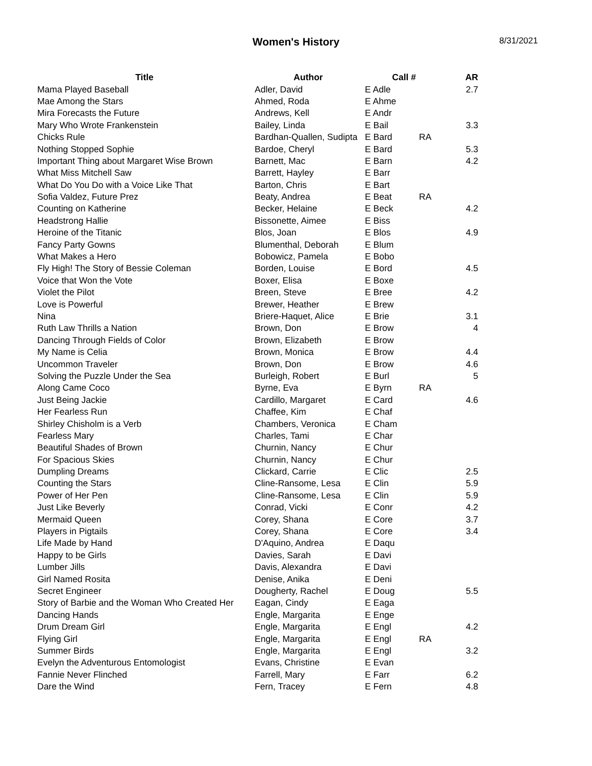Women's History
8/31/2021
| Title | Author | Call # | | AR |
| --- | --- | --- | --- | --- |
| Mama Played Baseball | Adler, David | E Adle | | 2.7 |
| Mae Among the Stars | Ahmed, Roda | E Ahme | | |
| Mira Forecasts the Future | Andrews, Kell | E Andr | | |
| Mary Who Wrote Frankenstein | Bailey, Linda | E Bail | | 3.3 |
| Chicks Rule | Bardhan-Quallen, Sudipta | E Bard | RA | |
| Nothing Stopped Sophie | Bardoe, Cheryl | E Bard | | 5.3 |
| Important Thing about Margaret Wise Brown | Barnett, Mac | E Barn | | 4.2 |
| What Miss Mitchell Saw | Barrett, Hayley | E Barr | | |
| What Do You Do with a Voice Like That | Barton, Chris | E Bart | | |
| Sofia Valdez, Future Prez | Beaty, Andrea | E Beat | RA | |
| Counting on Katherine | Becker, Helaine | E Beck | | 4.2 |
| Headstrong Hallie | Bissonette, Aimee | E Biss | | |
| Heroine of the Titanic | Blos, Joan | E Blos | | 4.9 |
| Fancy Party Gowns | Blumenthal, Deborah | E Blum | | |
| What Makes a Hero | Bobowicz, Pamela | E Bobo | | |
| Fly High! The Story of Bessie Coleman | Borden, Louise | E Bord | | 4.5 |
| Voice that Won the Vote | Boxer, Elisa | E Boxe | | |
| Violet the Pilot | Breen, Steve | E Bree | | 4.2 |
| Love is Powerful | Brewer, Heather | E Brew | | |
| Nina | Briere-Haquet, Alice | E Brie | | 3.1 |
| Ruth Law Thrills a Nation | Brown, Don | E Brow | | 4 |
| Dancing Through Fields of Color | Brown, Elizabeth | E Brow | | |
| My Name is Celia | Brown, Monica | E Brow | | 4.4 |
| Uncommon Traveler | Brown, Don | E Brow | | 4.6 |
| Solving the Puzzle Under the Sea | Burleigh, Robert | E Burl | | 5 |
| Along Came Coco | Byrne, Eva | E Byrn | RA | |
| Just Being Jackie | Cardillo, Margaret | E Card | | 4.6 |
| Her Fearless Run | Chaffee, Kim | E Chaf | | |
| Shirley Chisholm is a Verb | Chambers, Veronica | E Cham | | |
| Fearless Mary | Charles, Tami | E Char | | |
| Beautiful Shades of Brown | Churnin, Nancy | E Chur | | |
| For Spacious Skies | Churnin, Nancy | E Chur | | |
| Dumpling Dreams | Clickard, Carrie | E Clic | | 2.5 |
| Counting the Stars | Cline-Ransome, Lesa | E Clin | | 5.9 |
| Power of Her Pen | Cline-Ransome, Lesa | E Clin | | 5.9 |
| Just Like Beverly | Conrad, Vicki | E Conr | | 4.2 |
| Mermaid Queen | Corey, Shana | E Core | | 3.7 |
| Players in Pigtails | Corey, Shana | E Core | | 3.4 |
| Life Made by Hand | D'Aquino, Andrea | E Daqu | | |
| Happy to be Girls | Davies, Sarah | E Davi | | |
| Lumber Jills | Davis, Alexandra | E Davi | | |
| Girl Named Rosita | Denise, Anika | E Deni | | |
| Secret Engineer | Dougherty, Rachel | E Doug | | 5.5 |
| Story of Barbie and the Woman Who Created Her | Eagan, Cindy | E Eaga | | |
| Dancing Hands | Engle, Margarita | E Enge | | |
| Drum Dream Girl | Engle, Margarita | E Engl | | 4.2 |
| Flying Girl | Engle, Margarita | E Engl | RA | |
| Summer Birds | Engle, Margarita | E Engl | | 3.2 |
| Evelyn the Adventurous Entomologist | Evans, Christine | E Evan | | |
| Fannie Never Flinched | Farrell, Mary | E Farr | | 6.2 |
| Dare the Wind | Fern, Tracey | E Fern | | 4.8 |